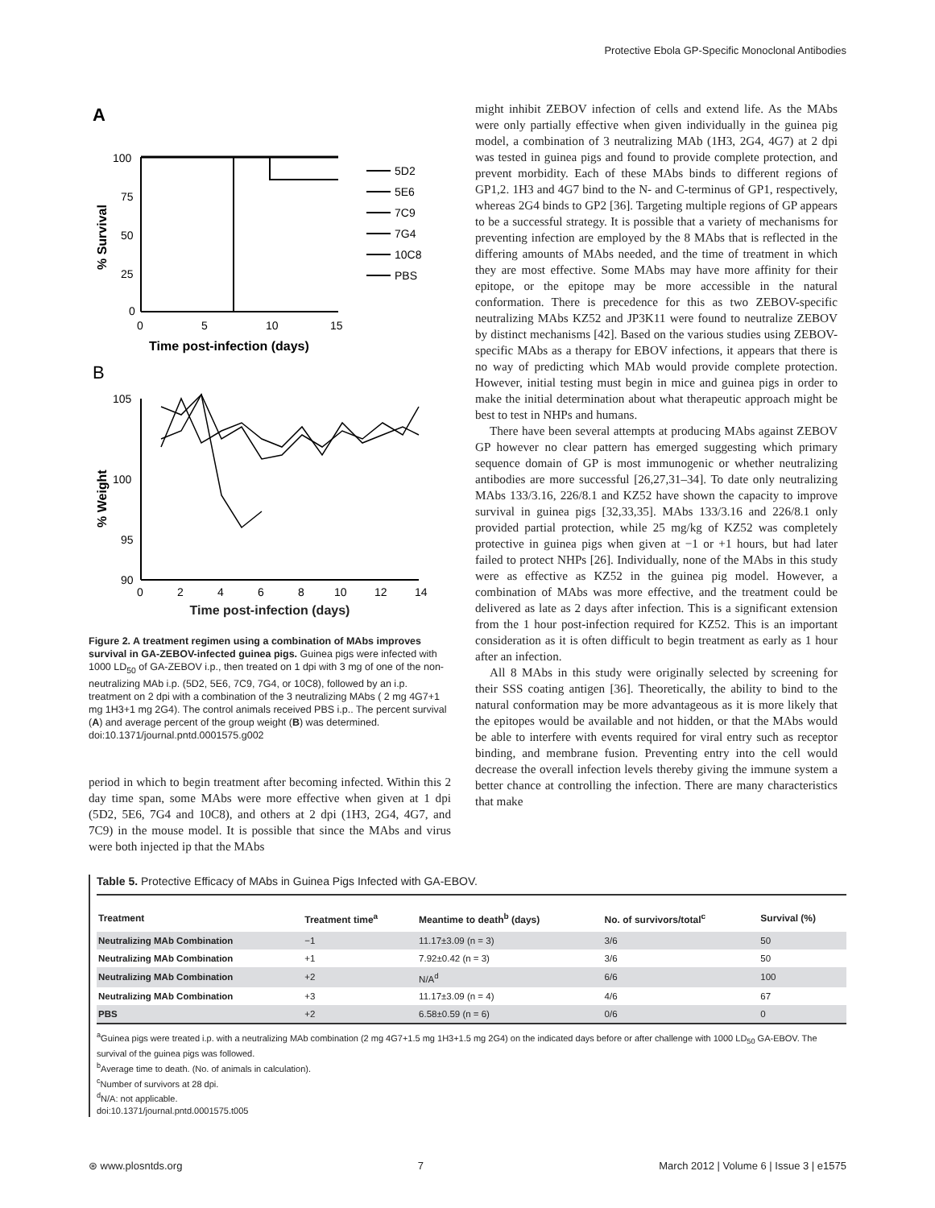Protective Ebola GP-Specific Monoclonal Antibodies
A
100
75
50
25
0
0
5
10
15
Time post-infection (days)
% Survival
5D2
5E6
7C9
7G4
10C8
PBS
B
105
100
95
90
0
2
4
6
8
10
12
14
% Weight
Time post-infection (days)
Figure 2. A treatment regimen using a combination of MAbs improves survival in GA-ZEBOV-infected guinea pigs. Guinea pigs were infected with 1000 LD<sub>50</sub> of GA-ZEBOV i.p., then treated on 1 dpi with 3 mg of one of the non-neutralizing MAb i.p. (5D2, 5E6, 7C9, 7G4, or 10C8), followed by an i.p. treatment on 2 dpi with a combination of the 3 neutralizing MAbs ( 2 mg 4G7+1 mg 1H3+1 mg 2G4). The control animals received PBS i.p.. The percent survival (A) and average percent of the group weight (B) was determined.
doi:10.1371/journal.pntd.0001575.g002
period in which to begin treatment after becoming infected. Within this 2 day time span, some MAbs were more effective when given at 1 dpi (5D2, 5E6, 7G4 and 10C8), and others at 2 dpi (1H3, 2G4, 4G7, and 7C9) in the mouse model. It is possible that since the MAbs and virus were both injected ip that the MAbs
might inhibit ZEBOV infection of cells and extend life. As the MAbs were only partially effective when given individually in the guinea pig model, a combination of 3 neutralizing MAb (1H3, 2G4, 4G7) at 2 dpi was tested in guinea pigs and found to provide complete protection, and prevent morbidity. Each of these MAbs binds to different regions of GP1,2. 1H3 and 4G7 bind to the N- and C-terminus of GP1, respectively, whereas 2G4 binds to GP2 [36]. Targeting multiple regions of GP appears to be a successful strategy. It is possible that a variety of mechanisms for preventing infection are employed by the 8 MAbs that is reflected in the differing amounts of MAbs needed, and the time of treatment in which they are most effective. Some MAbs may have more affinity for their epitope, or the epitope may be more accessible in the natural conformation. There is precedence for this as two ZEBOV-specific neutralizing MAbs KZ52 and JP3K11 were found to neutralize ZEBOV by distinct mechanisms [42]. Based on the various studies using ZEBOV-specific MAbs as a therapy for EBOV infections, it appears that there is no way of predicting which MAb would provide complete protection. However, initial testing must begin in mice and guinea pigs in order to make the initial determination about what therapeutic approach might be best to test in NHPs and humans.
There have been several attempts at producing MAbs against ZEBOV GP however no clear pattern has emerged suggesting which primary sequence domain of GP is most immunogenic or whether neutralizing antibodies are more successful [26,27,31–34]. To date only neutralizing MAbs 133/3.16, 226/8.1 and KZ52 have shown the capacity to improve survival in guinea pigs [32,33,35]. MAbs 133/3.16 and 226/8.1 only provided partial protection, while 25 mg/kg of KZ52 was completely protective in guinea pigs when given at −1 or +1 hours, but had later failed to protect NHPs [26]. Individually, none of the MAbs in this study were as effective as KZ52 in the guinea pig model. However, a combination of MAbs was more effective, and the treatment could be delivered as late as 2 days after infection. This is a significant extension from the 1 hour post-infection required for KZ52. This is an important consideration as it is often difficult to begin treatment as early as 1 hour after an infection.
All 8 MAbs in this study were originally selected by screening for their SSS coating antigen [36]. Theoretically, the ability to bind to the natural conformation may be more advantageous as it is more likely that the epitopes would be available and not hidden, or that the MAbs would be able to interfere with events required for viral entry such as receptor binding, and membrane fusion. Preventing entry into the cell would decrease the overall infection levels thereby giving the immune system a better chance at controlling the infection. There are many characteristics that make
Table 5. Protective Efficacy of MAbs in Guinea Pigs Infected with GA-EBOV.
| Treatment | Treatment time<sup>a</sup> | Meantime to death<sup>b</sup> (days) | No. of survivors/total<sup>c</sup> | Survival (%) |
| --- | --- | --- | --- | --- |
| Neutralizing MAb Combination | −1 | 11.17±3.09 (n = 3) | 3/6 | 50 |
| Neutralizing MAb Combination | +1 | 7.92±0.42 (n = 3) | 3/6 | 50 |
| Neutralizing MAb Combination | +2 | N/A<sup>d</sup> | 6/6 | 100 |
| Neutralizing MAb Combination | +3 | 11.17±3.09 (n = 4) | 4/6 | 67 |
| PBS | +2 | 6.58±0.59 (n = 6) | 0/6 | 0 |
<sup>a</sup> Guinea pigs were treated i.p. with a neutralizing MAb combination (2 mg 4G7+1.5 mg 1H3+1.5 mg 2G4) on the indicated days before or after challenge with 1000 LD<sub>50</sub> GA-EBOV. The survival of the guinea pigs was followed.
<sup>b</sup> Average time to death. (No. of animals in calculation).
<sup>c</sup> Number of survivors at 28 dpi.
<sup>d</sup> N/A: not applicable.
doi:10.1371/journal.pntd.0001575.t005
⊛ www.plosntds.org 7 March 2012 | Volume 6 | Issue 3 | e1575